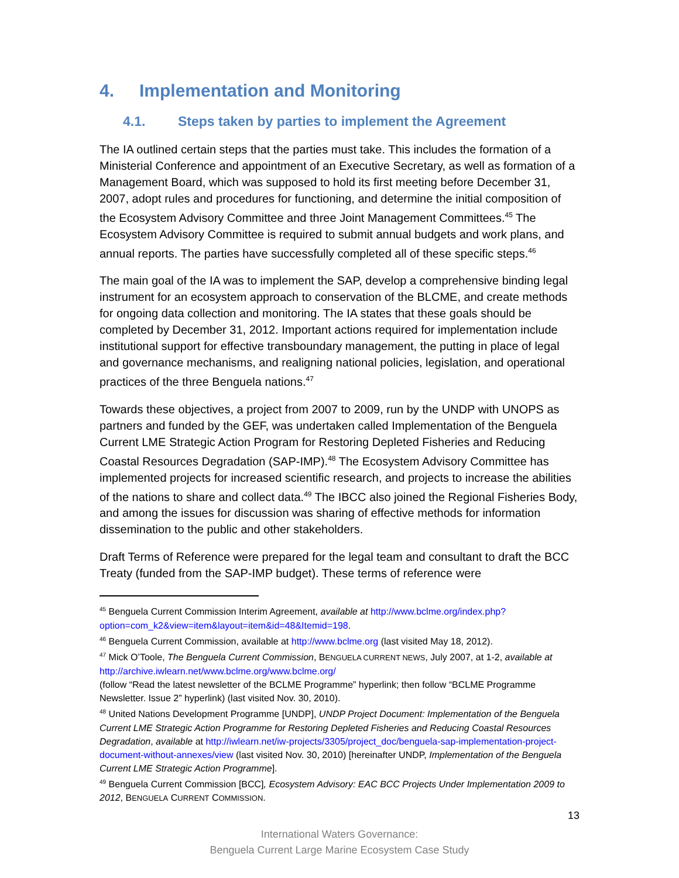4. Implementation and Monitoring
4.1. Steps taken by parties to implement the Agreement
The IA outlined certain steps that the parties must take. This includes the formation of a Ministerial Conference and appointment of an Executive Secretary, as well as formation of a Management Board, which was supposed to hold its first meeting before December 31, 2007, adopt rules and procedures for functioning, and determine the initial composition of the Ecosystem Advisory Committee and three Joint Management Committees.<sup>45</sup> The Ecosystem Advisory Committee is required to submit annual budgets and work plans, and annual reports. The parties have successfully completed all of these specific steps.<sup>46</sup>
The main goal of the IA was to implement the SAP, develop a comprehensive binding legal instrument for an ecosystem approach to conservation of the BLCME, and create methods for ongoing data collection and monitoring. The IA states that these goals should be completed by December 31, 2012. Important actions required for implementation include institutional support for effective transboundary management, the putting in place of legal and governance mechanisms, and realigning national policies, legislation, and operational practices of the three Benguela nations.<sup>47</sup>
Towards these objectives, a project from 2007 to 2009, run by the UNDP with UNOPS as partners and funded by the GEF, was undertaken called Implementation of the Benguela Current LME Strategic Action Program for Restoring Depleted Fisheries and Reducing Coastal Resources Degradation (SAP-IMP).<sup>48</sup> The Ecosystem Advisory Committee has implemented projects for increased scientific research, and projects to increase the abilities of the nations to share and collect data.<sup>49</sup> The IBCC also joined the Regional Fisheries Body, and among the issues for discussion was sharing of effective methods for information dissemination to the public and other stakeholders.
Draft Terms of Reference were prepared for the legal team and consultant to draft the BCC Treaty (funded from the SAP-IMP budget). These terms of reference were
<sup>45</sup> Benguela Current Commission Interim Agreement, available at http://www.bclme.org/index.php?option=com_k2&view=item&layout=item&id=48&Itemid=198.
<sup>46</sup> Benguela Current Commission, available at http://www.bclme.org (last visited May 18, 2012).
<sup>47</sup> Mick O’Toole, The Benguela Current Commission, BENGUELA CURRENT NEWS, July 2007, at 1-2, available at http://archive.iwlearn.net/www.bclme.org/www.bclme.org/
(follow “Read the latest newsletter of the BCLME Programme” hyperlink; then follow “BCLME Programme Newsletter. Issue 2” hyperlink) (last visited Nov. 30, 2010).
<sup>48</sup> United Nations Development Programme [UNDP], UNDP Project Document: Implementation of the Benguela Current LME Strategic Action Programme for Restoring Depleted Fisheries and Reducing Coastal Resources Degradation, available at http://iwlearn.net/iw-projects/3305/project_doc/benguela-sap-implementation-project-document-without-annexes/view (last visited Nov. 30, 2010) [hereinafter UNDP, Implementation of the Benguela Current LME Strategic Action Programme].
<sup>49</sup> Benguela Current Commission [BCC], Ecosystem Advisory: EAC BCC Projects Under Implementation 2009 to 2012, BENGUELA CURRENT COMMISSION.
13
International Waters Governance:
Benguela Current Large Marine Ecosystem Case Study